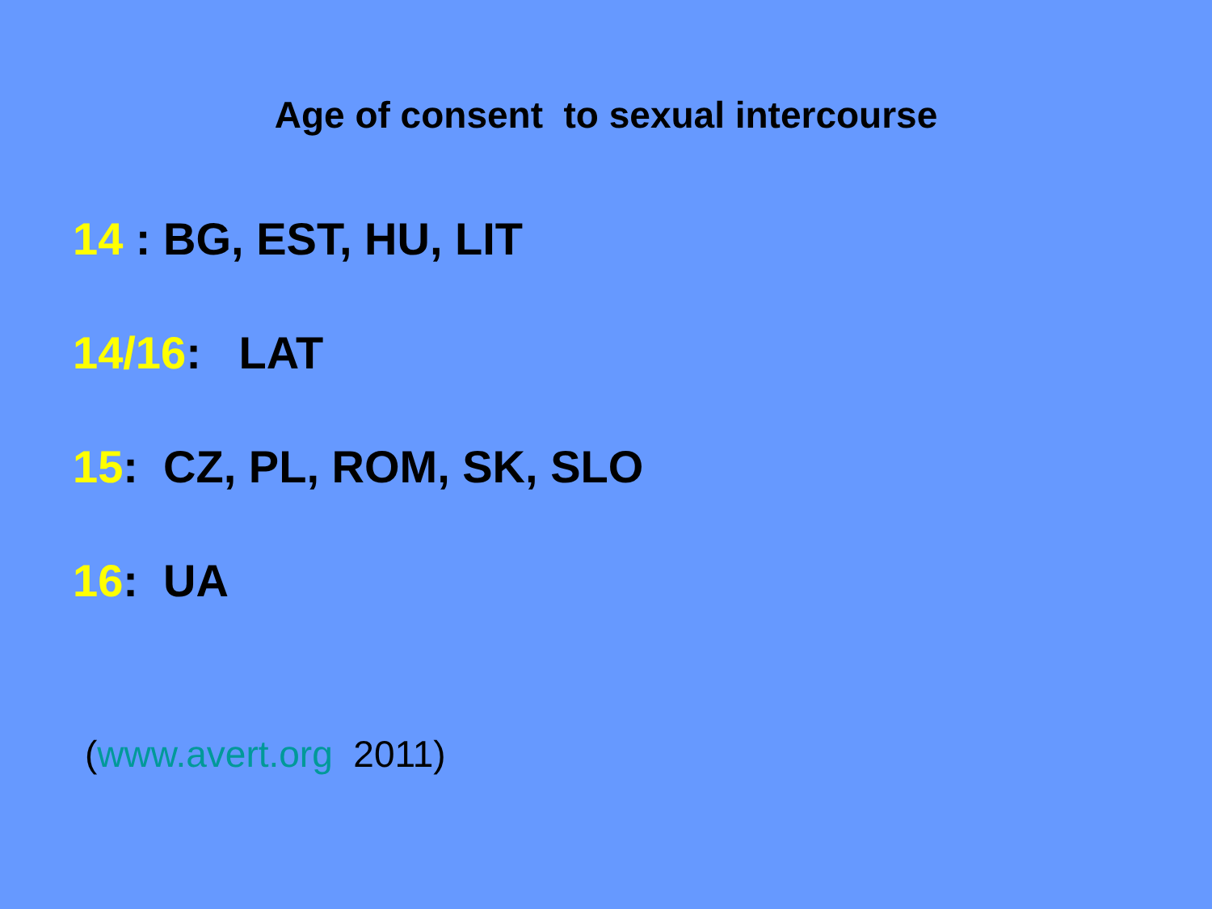Age of consent to sexual intercourse
14 : BG, EST, HU, LIT
14/16: LAT
15: CZ, PL, ROM, SK, SLO
16: UA
(www.avert.org 2011)